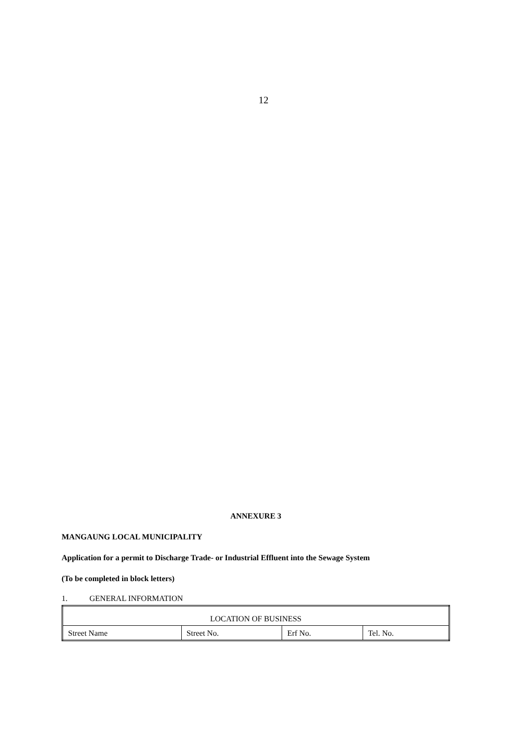12
ANNEXURE 3
MANGAUNG LOCAL MUNICIPALITY
Application for a permit to Discharge Trade- or Industrial Effluent into the Sewage System
(To be completed in block letters)
1. GENERAL INFORMATION
| LOCATION OF BUSINESS | | | |
| Street Name | Street No. | Erf No. | Tel. No. |